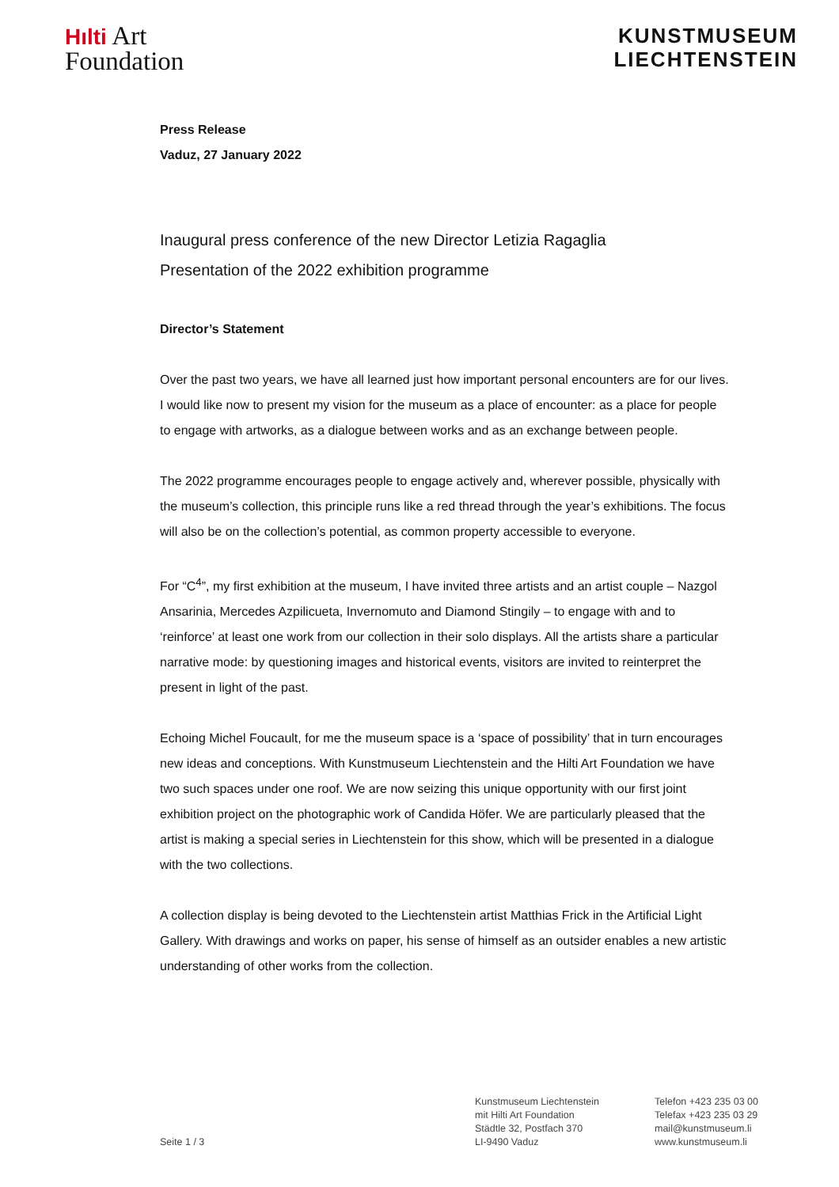Hılti Art
Foundation
KUNSTMUSEUM
LIECHTENSTEIN
Press Release
Vaduz, 27 January 2022
Inaugural press conference of the new Director Letizia Ragaglia
Presentation of the 2022 exhibition programme
Director’s Statement
Over the past two years, we have all learned just how important personal encounters are for our lives. I would like now to present my vision for the museum as a place of encounter: as a place for people to engage with artworks, as a dialogue between works and as an exchange between people.
The 2022 programme encourages people to engage actively and, wherever possible, physically with the museum’s collection, this principle runs like a red thread through the year’s exhibitions. The focus will also be on the collection’s potential, as common property accessible to everyone.
For “C<sup>4</sup>”, my first exhibition at the museum, I have invited three artists and an artist couple – Nazgol Ansarinia, Mercedes Azpilicueta, Invernomuto and Diamond Stingily – to engage with and to ‘reinforce’ at least one work from our collection in their solo displays. All the artists share a particular narrative mode: by questioning images and historical events, visitors are invited to reinterpret the present in light of the past.
Echoing Michel Foucault, for me the museum space is a ‘space of possibility’ that in turn encourages new ideas and conceptions. With Kunstmuseum Liechtenstein and the Hilti Art Foundation we have two such spaces under one roof. We are now seizing this unique opportunity with our first joint exhibition project on the photographic work of Candida Höfer. We are particularly pleased that the artist is making a special series in Liechtenstein for this show, which will be presented in a dialogue with the two collections.
A collection display is being devoted to the Liechtenstein artist Matthias Frick in the Artificial Light Gallery. With drawings and works on paper, his sense of himself as an outsider enables a new artistic understanding of other works from the collection.
Seite 1 / 3
Kunstmuseum Liechtenstein
mit Hilti Art Foundation
Städtle 32, Postfach 370
LI-9490 Vaduz
Telefon +423 235 03 00
Telefax +423 235 03 29
mail@kunstmuseum.li
www.kunstmuseum.li